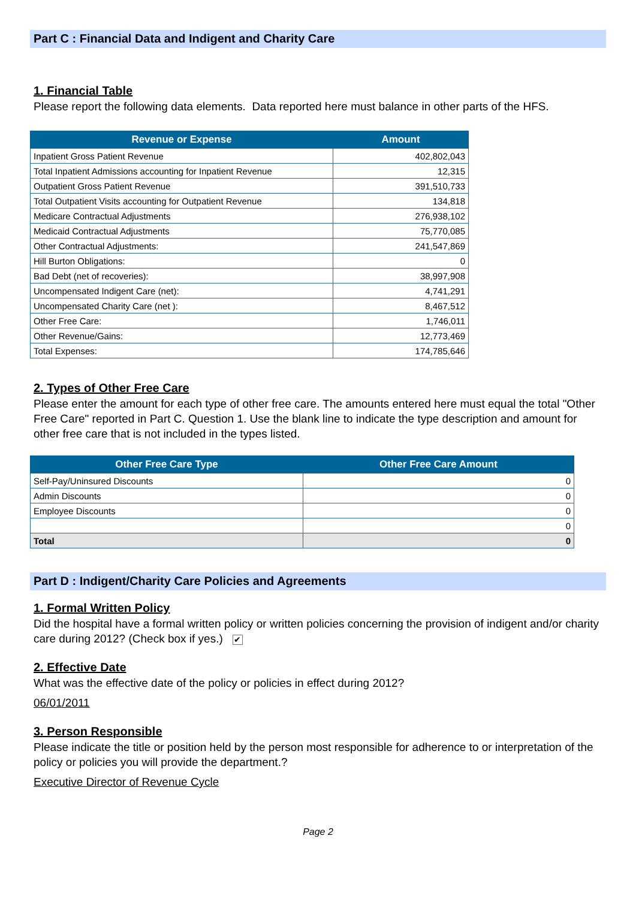Part C : Financial Data and Indigent and Charity Care
1. Financial Table
Please report the following data elements. Data reported here must balance in other parts of the HFS.
| Revenue or Expense | Amount |
| --- | --- |
| Inpatient Gross Patient Revenue | 402,802,043 |
| Total Inpatient Admissions accounting for Inpatient Revenue | 12,315 |
| Outpatient Gross Patient Revenue | 391,510,733 |
| Total Outpatient Visits accounting for Outpatient Revenue | 134,818 |
| Medicare Contractual Adjustments | 276,938,102 |
| Medicaid Contractual Adjustments | 75,770,085 |
| Other Contractual Adjustments: | 241,547,869 |
| Hill Burton Obligations: | 0 |
| Bad Debt (net of recoveries): | 38,997,908 |
| Uncompensated Indigent Care (net): | 4,741,291 |
| Uncompensated Charity Care (net ): | 8,467,512 |
| Other Free Care: | 1,746,011 |
| Other Revenue/Gains: | 12,773,469 |
| Total Expenses: | 174,785,646 |
2. Types of Other Free Care
Please enter the amount for each type of other free care. The amounts entered here must equal the total "Other Free Care" reported in Part C. Question 1. Use the blank line to indicate the type description and amount for other free care that is not included in the types listed.
| Other Free Care Type | Other Free Care Amount |
| --- | --- |
| Self-Pay/Uninsured Discounts | 0 |
| Admin Discounts | 0 |
| Employee Discounts | 0 |
| | 0 |
| Total | 0 |
Part D : Indigent/Charity Care Policies and Agreements
1. Formal Written Policy
Did the hospital have a formal written policy or written policies concerning the provision of indigent and/or charity care during 2012? (Check box if yes.) ✔
2. Effective Date
What was the effective date of the policy or policies in effect during 2012?
06/01/2011
3. Person Responsible
Please indicate the title or position held by the person most responsible for adherence to or interpretation of the policy or policies you will provide the department.?
Executive Director of Revenue Cycle
Page 2